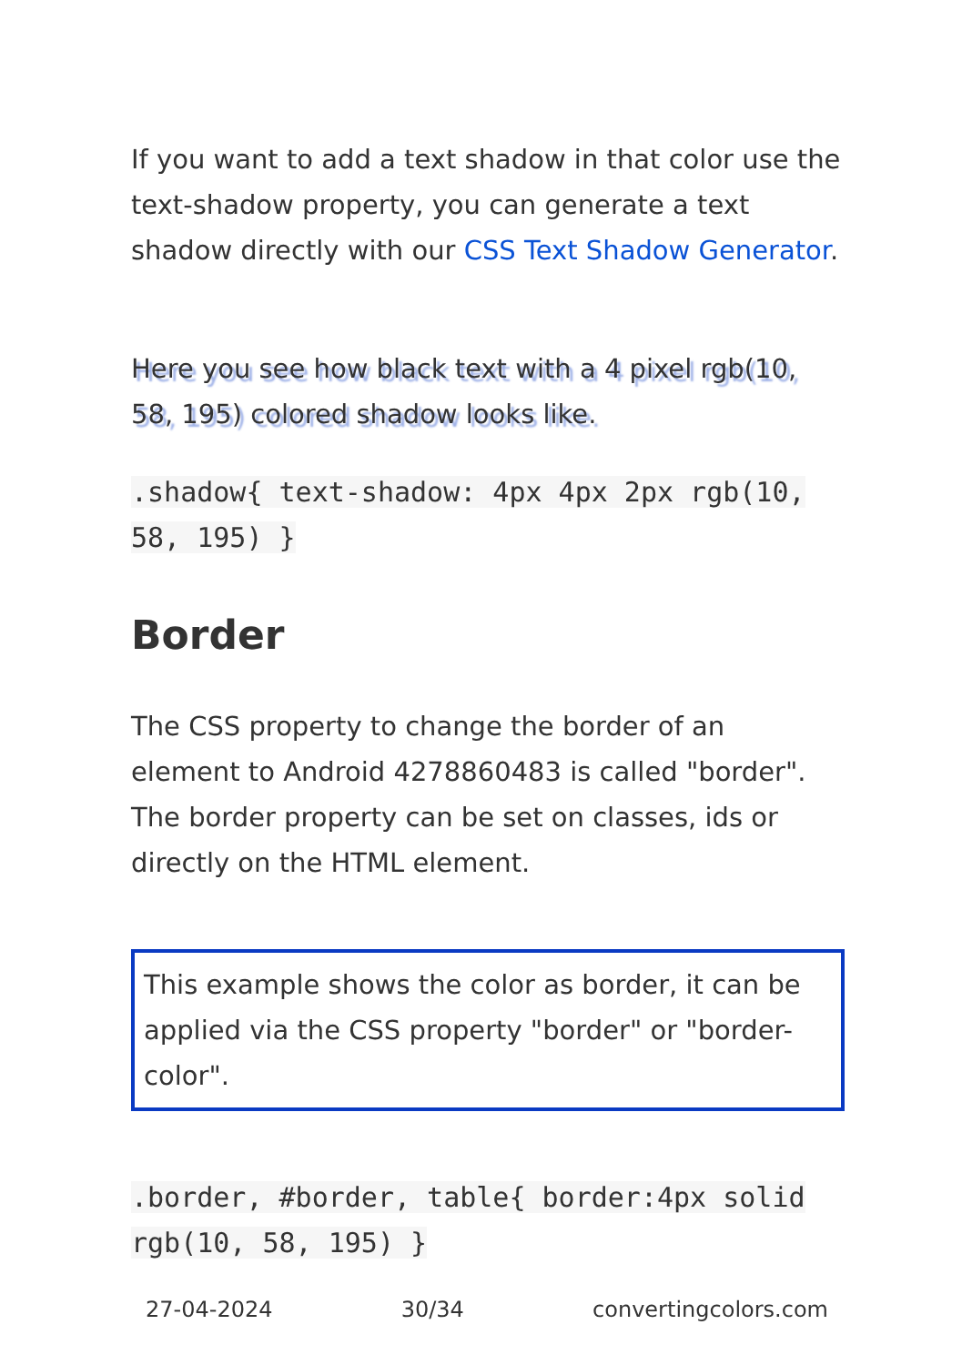If you want to add a text shadow in that color use the text-shadow property, you can generate a text shadow directly with our CSS Text Shadow Generator.
Here you see how black text with a 4 pixel rgb(10, 58, 195) colored shadow looks like.
.shadow{ text-shadow: 4px 4px 2px rgb(10, 58, 195) }
Border
The CSS property to change the border of an element to Android 4278860483 is called "border". The border property can be set on classes, ids or directly on the HTML element.
This example shows the color as border, it can be applied via the CSS property "border" or "border-color".
.border, #border, table{ border:4px solid rgb(10, 58, 195) }
27-04-2024 30/34 convertingcolors.com